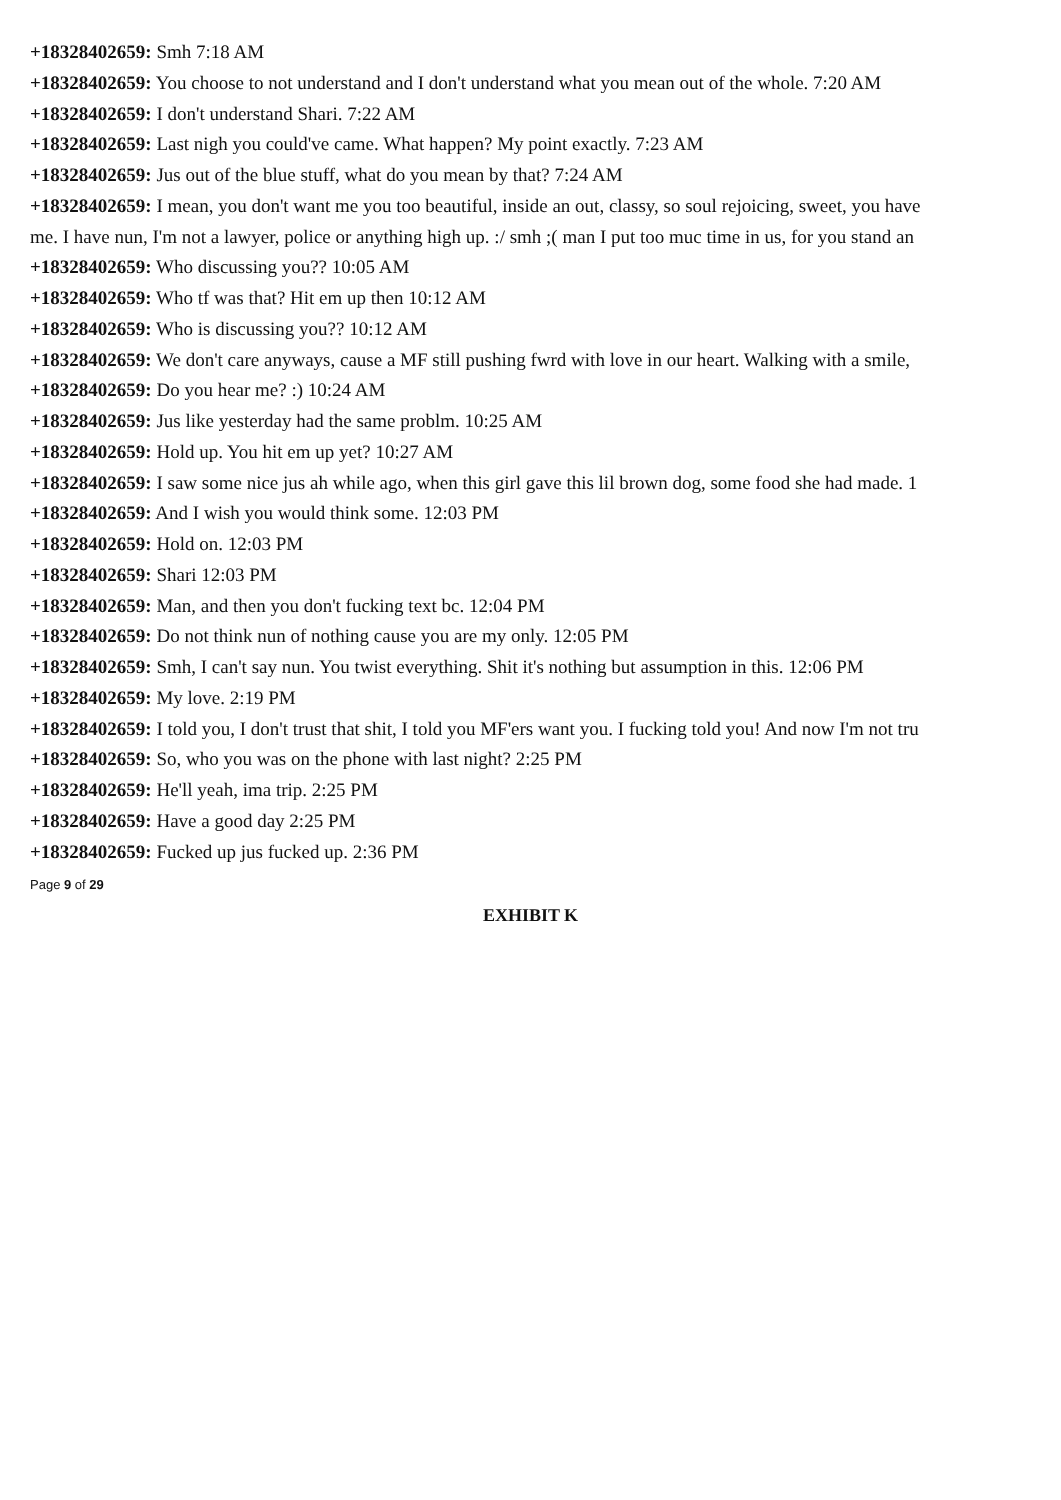+18328402659: Smh 7:18 AM
+18328402659: You choose to not understand and I don't understand what you mean out of the whole. 7:20 AM
+18328402659: I don't understand Shari. 7:22 AM
+18328402659: Last nigh you could've came. What happen? My point exactly. 7:23 AM
+18328402659: Jus out of the blue stuff, what do you mean by that? 7:24 AM
+18328402659: I mean, you don't want me you too beautiful, inside an out, classy, so soul rejoicing, sweet, you have
me. I have nun, I'm not a lawyer, police or anything high up. :/ smh ;( man I put too muc time in us, for you stand an
+18328402659: Who discussing you?? 10:05 AM
+18328402659: Who tf was that? Hit em up then 10:12 AM
+18328402659: Who is discussing you?? 10:12 AM
+18328402659: We don't care anyways, cause a MF still pushing fwrd with love in our heart. Walking with a smile,
+18328402659: Do you hear me? :) 10:24 AM
+18328402659: Jus like yesterday had the same problm. 10:25 AM
+18328402659: Hold up. You hit em up yet? 10:27 AM
+18328402659: I saw some nice jus ah while ago, when this girl gave this lil brown dog, some food she had made. 1
+18328402659: And I wish you would think some. 12:03 PM
+18328402659: Hold on. 12:03 PM
+18328402659: Shari 12:03 PM
+18328402659: Man, and then you don't fucking text bc. 12:04 PM
+18328402659: Do not think nun of nothing cause you are my only. 12:05 PM
+18328402659: Smh, I can't say nun. You twist everything. Shit it's nothing but assumption in this. 12:06 PM
+18328402659: My love. 2:19 PM
+18328402659: I told you, I don't trust that shit, I told you MF'ers want you. I fucking told you! And now I'm not tru
+18328402659: So, who you was on the phone with last night? 2:25 PM
+18328402659: He'll yeah, ima trip. 2:25 PM
+18328402659: Have a good day 2:25 PM
+18328402659: Fucked up jus fucked up. 2:36 PM
Page 9 of 29
EXHIBIT K